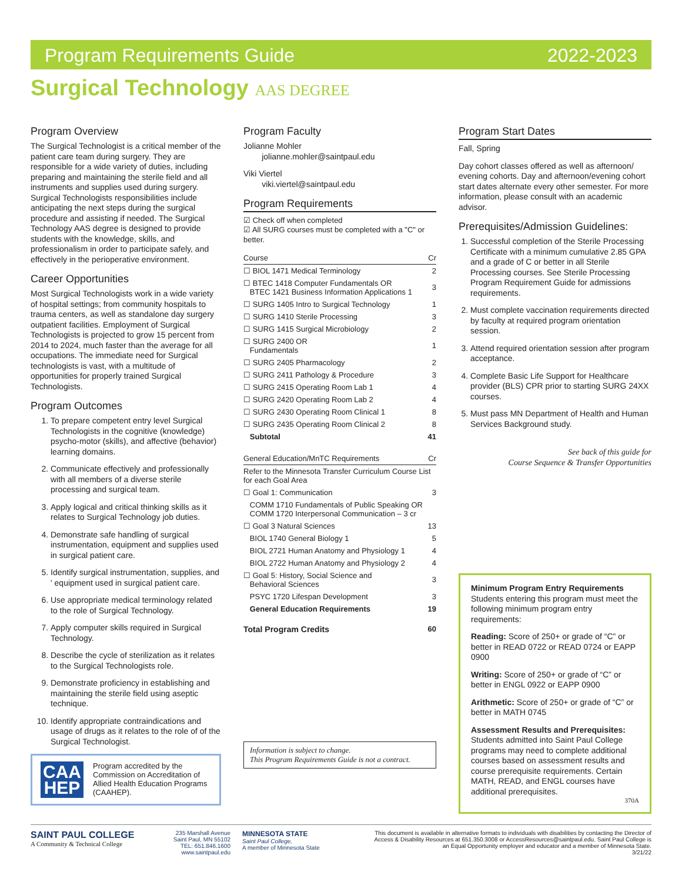Program Requirements Guide 2022-2023
Surgical Technology AAS DEGREE
Program Overview
The Surgical Technologist is a critical member of the patient care team during surgery. They are responsible for a wide variety of duties, including preparing and maintaining the sterile field and all instruments and supplies used during surgery. Surgical Technologists responsibilities include anticipating the next steps during the surgical procedure and assisting if needed. The Surgical Technology AAS degree is designed to provide students with the knowledge, skills, and professionalism in order to participate safely, and effectively in the perioperative environment.
Career Opportunities
Most Surgical Technologists work in a wide variety of hospital settings; from community hospitals to trauma centers, as well as standalone day surgery outpatient facilities. Employment of Surgical Technologists is projected to grow 15 percent from 2014 to 2024, much faster than the average for all occupations. The immediate need for Surgical technologists is vast, with a multitude of opportunities for properly trained Surgical Technologists.
Program Outcomes
1. To prepare competent entry level Surgical Technologists in the cognitive (knowledge) psycho-motor (skills), and affective (behavior) learning domains.
2. Communicate effectively and professionally with all members of a diverse sterile processing and surgical team.
3. Apply logical and critical thinking skills as it relates to Surgical Technology job duties.
4. Demonstrate safe handling of surgical instrumentation, equipment and supplies used in surgical patient care.
5. Identify surgical instrumentation, supplies, and ' equipment used in surgical patient care.
6. Use appropriate medical terminology related to the role of Surgical Technology.
7. Apply computer skills required in Surgical Technology.
8. Describe the cycle of sterilization as it relates to the Surgical Technologists role.
9. Demonstrate proficiency in establishing and maintaining the sterile field using aseptic technique.
10. Identify appropriate contraindications and usage of drugs as it relates to the role of of the Surgical Technologist.
CAA
HEP
Program accredited by the Commission on Accreditation of Allied Health Education Programs (CAAHEP).
Program Faculty
Jolianne Mohler
jolianne.mohler@saintpaul.edu
Viki Viertel
viki.viertel@saintpaul.edu
Program Requirements
☑ Check off when completed
☑ All SURG courses must be completed with a "C" or better.
| Course | Cr |
| --- | --- |
| ☐ BIOL 1471 Medical Terminology | 2 |
| ☐ BTEC 1418 Computer Fundamentals OR BTEC 1421 Business Information Applications 1 | 3 |
| ☐ SURG 1405 Intro to Surgical Technology | 1 |
| ☐ SURG 1410 Sterile Processing | 3 |
| ☐ SURG 1415 Surgical Microbiology | 2 |
| ☐ SURG 2400 OR Fundamentals | 1 |
| ☐ SURG 2405 Pharmacology | 2 |
| ☐ SURG 2411 Pathology & Procedure | 3 |
| ☐ SURG 2415 Operating Room Lab 1 | 4 |
| ☐ SURG 2420 Operating Room Lab 2 | 4 |
| ☐ SURG 2430 Operating Room Clinical 1 | 8 |
| ☐ SURG 2435 Operating Room Clinical 2 | 8 |
| Subtotal | 41 |
| General Education/MnTC Requirements | Cr |
| --- | --- |
| Refer to the Minnesota Transfer Curriculum Course List for each Goal Area | |
| ☐ Goal 1: Communication | 3 |
| COMM 1710 Fundamentals of Public Speaking OR COMM 1720 Interpersonal Communication – 3 cr | |
| ☐ Goal 3 Natural Sciences | 13 |
| BIOL 1740 General Biology 1 | 5 |
| BIOL 2721 Human Anatomy and Physiology 1 | 4 |
| BIOL 2722 Human Anatomy and Physiology 2 | 4 |
| ☐ Goal 5: History, Social Science and Behavioral Sciences | 3 |
| PSYC 1720 Lifespan Development | 3 |
| General Education Requirements | 19 |
| Total Program Credits | 60 |
Information is subject to change.
This Program Requirements Guide is not a contract.
Program Start Dates
Fall, Spring
Day cohort classes offered as well as afternoon/ evening cohorts. Day and afternoon/evening cohort start dates alternate every other semester. For more information, please consult with an academic advisor.
Prerequisites/Admission Guidelines:
1. Successful completion of the Sterile Processing Certificate with a minimum cumulative 2.85 GPA and a grade of C or better in all Sterile Processing courses. See Sterile Processing Program Requirement Guide for admissions requirements.
2. Must complete vaccination requirements directed by faculty at required program orientation session.
3. Attend required orientation session after program acceptance.
4. Complete Basic Life Support for Healthcare provider (BLS) CPR prior to starting SURG 24XX courses.
5. Must pass MN Department of Health and Human Services Background study.
See back of this guide for
Course Sequence & Transfer Opportunities
Minimum Program Entry Requirements
Students entering this program must meet the following minimum program entry requirements:
Reading: Score of 250+ or grade of “C” or better in READ 0722 or READ 0724 or EAPP 0900
Writing: Score of 250+ or grade of “C” or better in ENGL 0922 or EAPP 0900
Arithmetic: Score of 250+ or grade of “C” or better in MATH 0745
Assessment Results and Prerequisites: Students admitted into Saint Paul College programs may need to complete additional courses based on assessment results and course prerequisite requirements. Certain MATH, READ, and ENGL courses have additional prerequisites.
370A
SAINT PAUL COLLEGE
A Community & Technical College
235 Marshall Avenue
Saint Paul, MN 55102
TEL: 651.846.1600
www.saintpaul.edu
MINNESOTA STATE
Saint Paul College,
A member of Minnesota State
This document is available in alternative formats to individuals with disabilities by contacting the Director of Access & Disability Resources at 651.350.3008 or AccessResources@saintpaul.edu. Saint Paul College is an Equal Opportunity employer and educator and a member of Minnesota State.
3/21/22